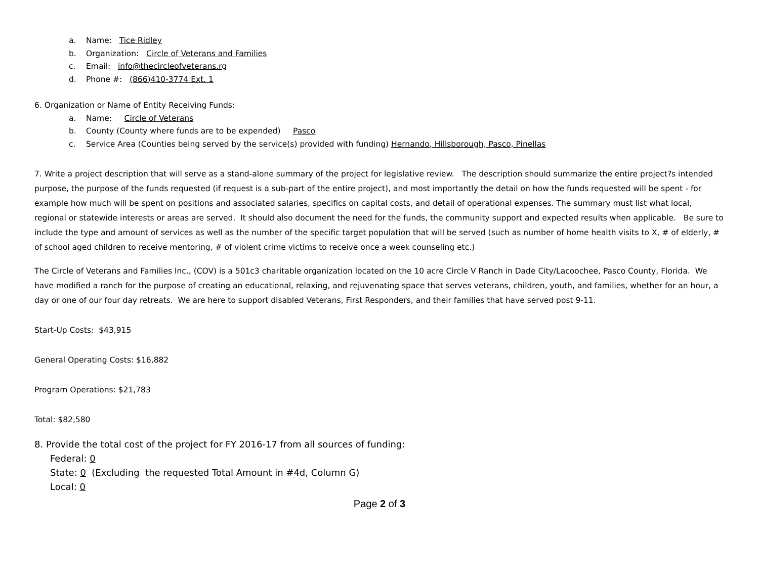a. Name: Tice Ridley
b. Organization: Circle of Veterans and Families
c. Email: info@thecircleofveterans.rg
d. Phone #: (866)410-3774 Ext. 1
6. Organization or Name of Entity Receiving Funds:
a. Name: Circle of Veterans
b. County (County where funds are to be expended) Pasco
c. Service Area (Counties being served by the service(s) provided with funding) Hernando, Hillsborough, Pasco, Pinellas
7. Write a project description that will serve as a stand-alone summary of the project for legislative review. The description should summarize the entire project?s intended purpose, the purpose of the funds requested (if request is a sub-part of the entire project), and most importantly the detail on how the funds requested will be spent - for example how much will be spent on positions and associated salaries, specifics on capital costs, and detail of operational expenses. The summary must list what local, regional or statewide interests or areas are served. It should also document the need for the funds, the community support and expected results when applicable. Be sure to include the type and amount of services as well as the number of the specific target population that will be served (such as number of home health visits to X, # of elderly, # of school aged children to receive mentoring, # of violent crime victims to receive once a week counseling etc.)
The Circle of Veterans and Families Inc., (COV) is a 501c3 charitable organization located on the 10 acre Circle V Ranch in Dade City/Lacoochee, Pasco County, Florida. We have modified a ranch for the purpose of creating an educational, relaxing, and rejuvenating space that serves veterans, children, youth, and families, whether for an hour, a day or one of our four day retreats. We are here to support disabled Veterans, First Responders, and their families that have served post 9-11.
Start-Up Costs: $43,915
General Operating Costs: $16,882
Program Operations: $21,783
Total: $82,580
8. Provide the total cost of the project for FY 2016-17 from all sources of funding:
Federal: 0
State: 0 (Excluding the requested Total Amount in #4d, Column G)
Local: 0
Page 2 of 3